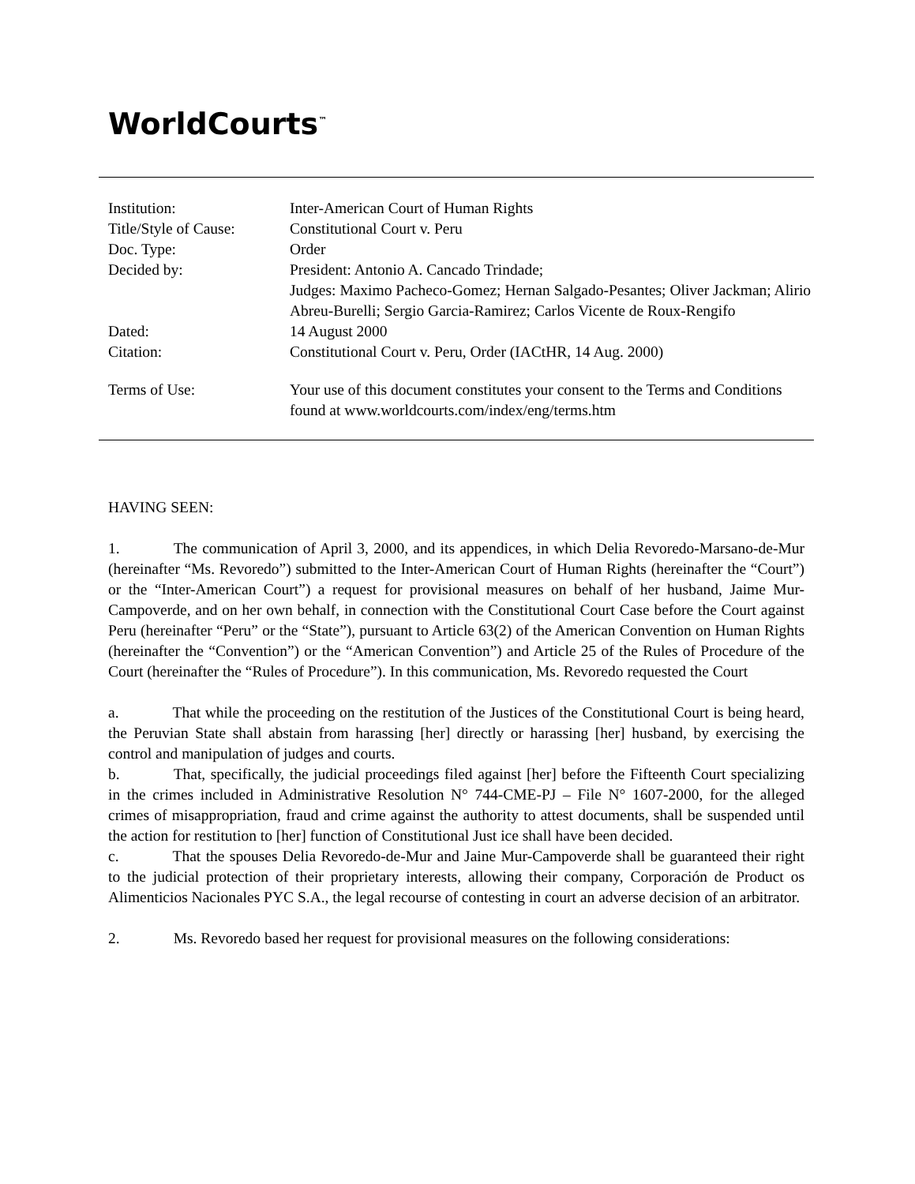WorldCourts<sup>™</sup>
| Institution: | Inter-American Court of Human Rights |
| Title/Style of Cause: | Constitutional Court v. Peru |
| Doc. Type: | Order |
| Decided by: | President: Antonio A. Cancado Trindade; Judges: Maximo Pacheco-Gomez; Hernan Salgado-Pesantes; Oliver Jackman; Alirio Abreu-Burelli; Sergio Garcia-Ramirez; Carlos Vicente de Roux-Rengifo |
| Dated: | 14 August 2000 |
| Citation: | Constitutional Court v. Peru, Order (IACtHR, 14 Aug. 2000) |
| Terms of Use: | Your use of this document constitutes your consent to the Terms and Conditions found at www.worldcourts.com/index/eng/terms.htm |
HAVING SEEN:
1. The communication of April 3, 2000, and its appendices, in which Delia Revoredo-Marsano-de-Mur (hereinafter “Ms. Revoredo”) submitted to the Inter-American Court of Human Rights (hereinafter the “Court”) or the “Inter-American Court”) a request for provisional measures on behalf of her husband, Jaime Mur-Campoverde, and on her own behalf, in connection with the Constitutional Court Case before the Court against Peru (hereinafter “Peru” or the “State”), pursuant to Article 63(2) of the American Convention on Human Rights (hereinafter the “Convention”) or the “American Convention”) and Article 25 of the Rules of Procedure of the Court (hereinafter the “Rules of Procedure”). In this communication, Ms. Revoredo requested the Court
a. That while the proceeding on the restitution of the Justices of the Constitutional Court is being heard, the Peruvian State shall abstain from harassing [her] directly or harassing [her] husband, by exercising the control and manipulation of judges and courts.
b. That, specifically, the judicial proceedings filed against [her] before the Fifteenth Court specializing in the crimes included in Administrative Resolution N° 744-CME-PJ – File N° 1607-2000, for the alleged crimes of misappropriation, fraud and crime against the authority to attest documents, shall be suspended until the action for restitution to [her] function of Constitutional Just ice shall have been decided.
c. That the spouses Delia Revoredo-de-Mur and Jaine Mur-Campoverde shall be guaranteed their right to the judicial protection of their proprietary interests, allowing their company, Corporación de Product os Alimenticios Nacionales PYC S.A., the legal recourse of contesting in court an adverse decision of an arbitrator.
2. Ms. Revoredo based her request for provisional measures on the following considerations: